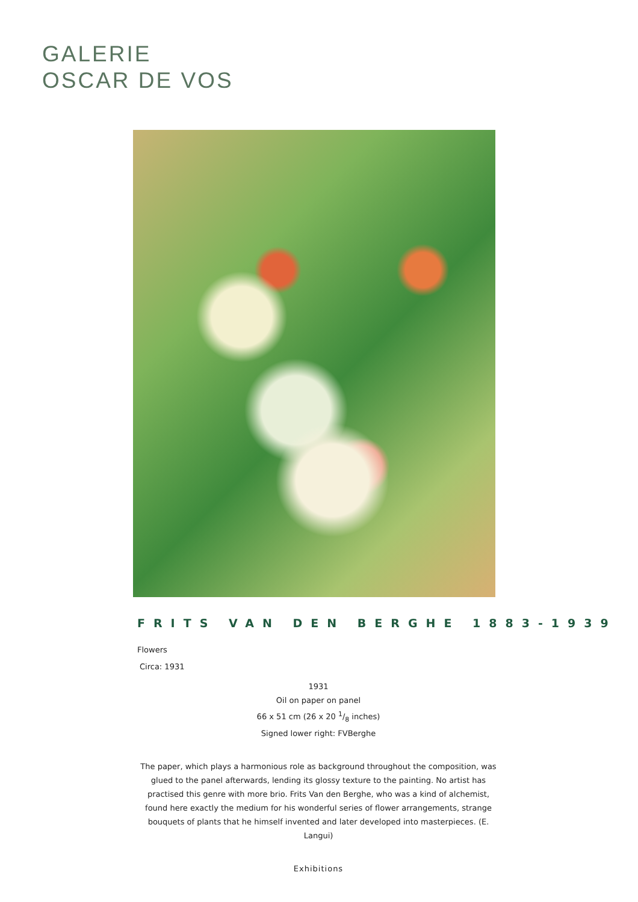GALERIE
OSCAR DE VOS
FRITS VAN DEN BERGHE 1883-1939
Flowers
Circa: 1931
1931
Oil on paper on panel
66 x 51 cm (26 x 20 1/8 inches)
Signed lower right: FVBerghe
The paper, which plays a harmonious role as background throughout the composition, was glued to the panel afterwards, lending its glossy texture to the painting. No artist has practised this genre with more brio. Frits Van den Berghe, who was a kind of alchemist, found here exactly the medium for his wonderful series of flower arrangements, strange bouquets of plants that he himself invented and later developed into masterpieces. (E. Langui)
Exhibitions